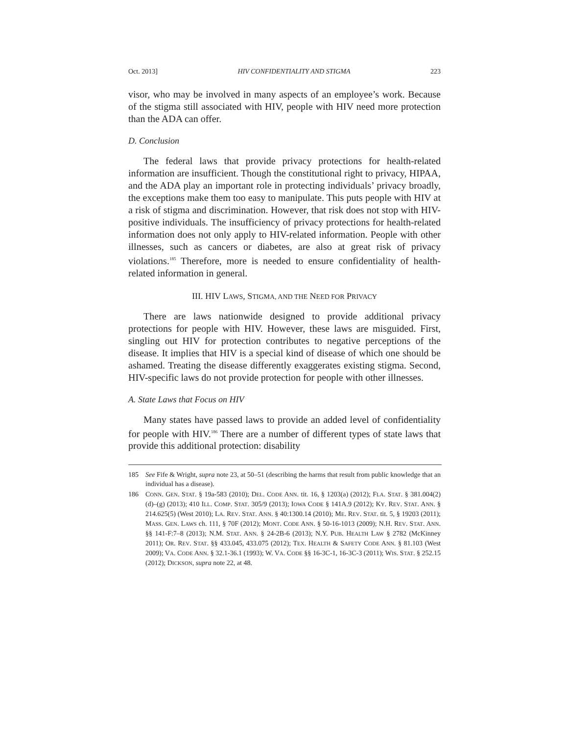Oct. 2013] HIV CONFIDENTIALITY AND STIGMA 223
visor, who may be involved in many aspects of an employee’s work. Because of the stigma still associated with HIV, people with HIV need more protection than the ADA can offer.
D. Conclusion
The federal laws that provide privacy protections for health-related information are insufficient. Though the constitutional right to privacy, HIPAA, and the ADA play an important role in protecting individuals’ privacy broadly, the exceptions make them too easy to manipulate. This puts people with HIV at a risk of stigma and discrimination. However, that risk does not stop with HIV-positive individuals. The insufficiency of privacy protections for health-related information does not only apply to HIV-related information. People with other illnesses, such as cancers or diabetes, are also at great risk of privacy violations.<sup>185</sup> Therefore, more is needed to ensure confidentiality of health-related information in general.
III. HIV LAWS, STIGMA, AND THE NEED FOR PRIVACY
There are laws nationwide designed to provide additional privacy protections for people with HIV. However, these laws are misguided. First, singling out HIV for protection contributes to negative perceptions of the disease. It implies that HIV is a special kind of disease of which one should be ashamed. Treating the disease differently exaggerates existing stigma. Second, HIV-specific laws do not provide protection for people with other illnesses.
A. State Laws that Focus on HIV
Many states have passed laws to provide an added level of confidentiality for people with HIV.<sup>186</sup> There are a number of different types of state laws that provide this additional protection: disability
185 See Fife & Wright, supra note 23, at 50–51 (describing the harms that result from public knowledge that an individual has a disease).
186 CONN. GEN. STAT. § 19a-583 (2010); DEL. CODE ANN. tit. 16, § 1203(a) (2012); FLA. STAT. § 381.004(2)(d)–(g) (2013); 410 ILL. COMP. STAT. 305/9 (2013); IOWA CODE § 141A.9 (2012); KY. REV. STAT. ANN. § 214.625(5) (West 2010); LA. REV. STAT. ANN. § 40:1300.14 (2010); ME. REV. STAT. tit. 5, § 19203 (2011); MASS. GEN. LAWS ch. 111, § 70F (2012); MONT. CODE ANN. § 50-16-1013 (2009); N.H. REV. STAT. ANN. §§ 141-F:7–8 (2013); N.M. STAT. ANN. § 24-2B-6 (2013); N.Y. PUB. HEALTH LAW § 2782 (McKinney 2011); OR. REV. STAT. §§ 433.045, 433.075 (2012); TEX. HEALTH & SAFETY CODE ANN. § 81.103 (West 2009); VA. CODE ANN. § 32.1-36.1 (1993); W. VA. CODE §§ 16-3C-1, 16-3C-3 (2011); WIS. STAT. § 252.15 (2012); DICKSON, supra note 22, at 48.